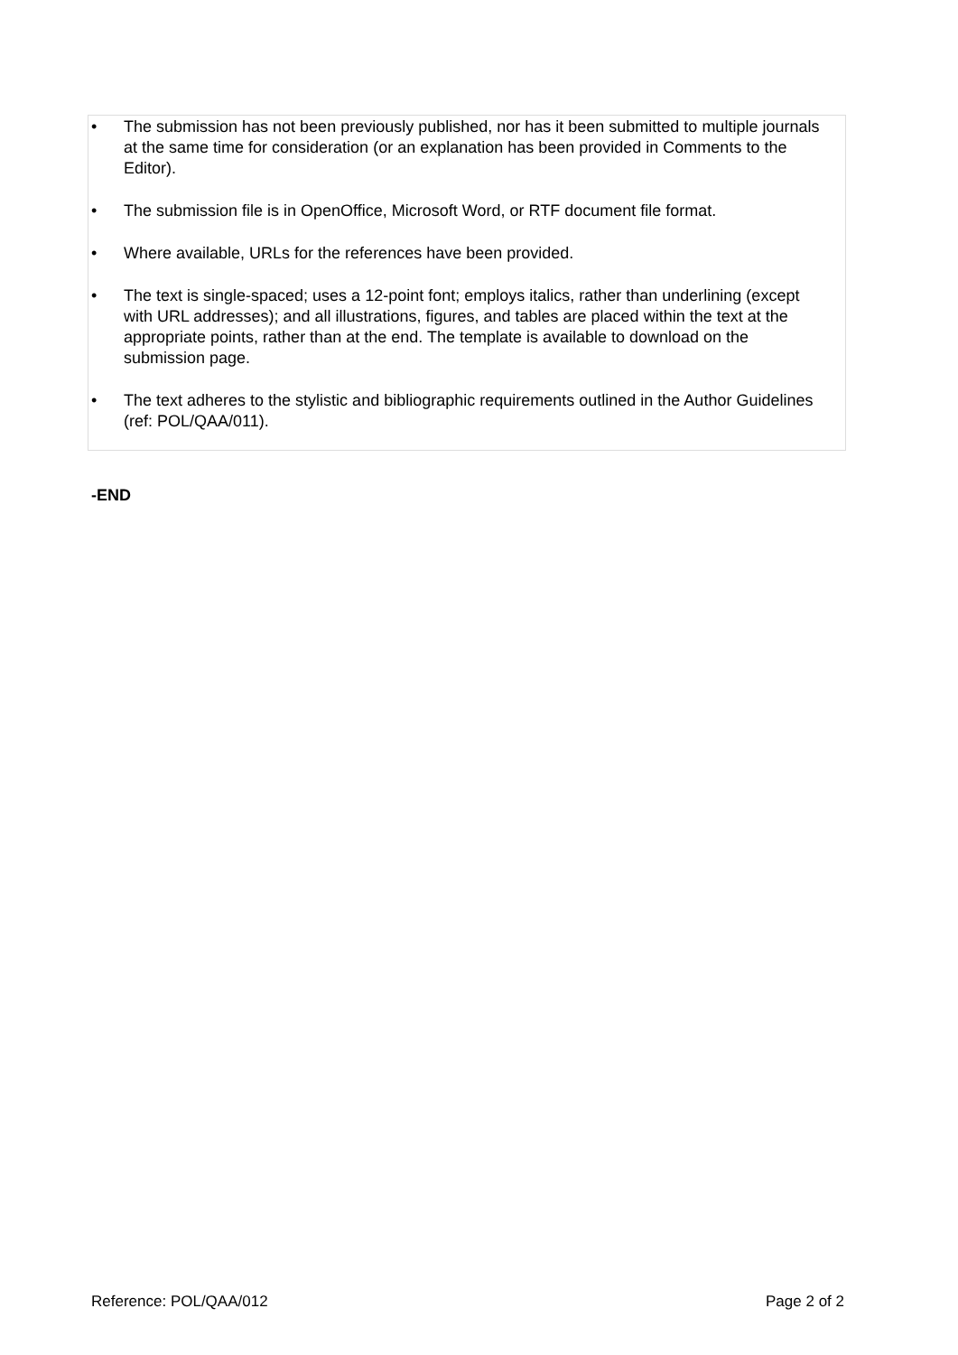• The submission has not been previously published, nor has it been submitted to multiple journals at the same time for consideration (or an explanation has been provided in Comments to the Editor).
• The submission file is in OpenOffice, Microsoft Word, or RTF document file format.
• Where available, URLs for the references have been provided.
• The text is single-spaced; uses a 12-point font; employs italics, rather than underlining (except with URL addresses); and all illustrations, figures, and tables are placed within the text at the appropriate points, rather than at the end. The template is available to download on the submission page.
• The text adheres to the stylistic and bibliographic requirements outlined in the Author Guidelines (ref: POL/QAA/011).
-END
Reference: POL/QAA/012 Page 2 of 2